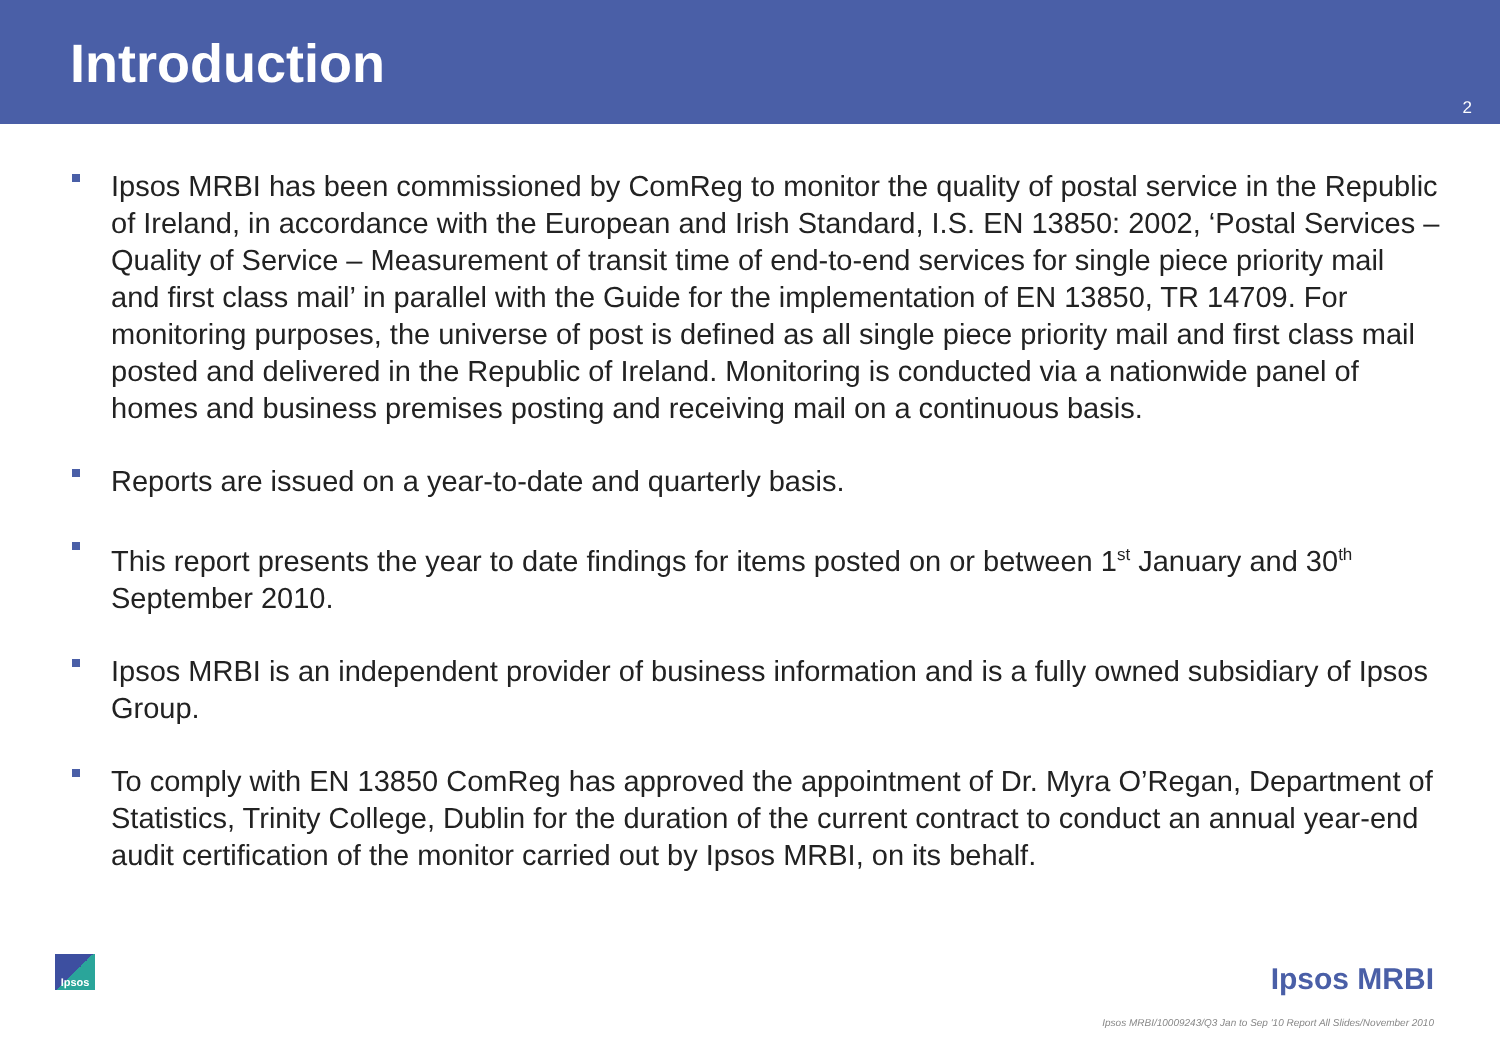Introduction
2
■
Ipsos MRBI has been commissioned by ComReg to monitor the quality of postal service in the Republic of Ireland, in accordance with the European and Irish Standard, I.S. EN 13850: 2002, ‘Postal Services – Quality of Service – Measurement of transit time of end-to-end services for single piece priority mail and first class mail’ in parallel with the Guide for the implementation of EN 13850, TR 14709. For monitoring purposes, the universe of post is defined as all single piece priority mail and first class mail posted and delivered in the Republic of Ireland. Monitoring is conducted via a nationwide panel of homes and business premises posting and receiving mail on a continuous basis.
■
Reports are issued on a year-to-date and quarterly basis.
■
This report presents the year to date findings for items posted on or between 1<sup>st</sup> January and 30<sup>th</sup> September 2010.
■
Ipsos MRBI is an independent provider of business information and is a fully owned subsidiary of Ipsos Group.
■
To comply with EN 13850 ComReg has approved the appointment of Dr. Myra O’Regan, Department of Statistics, Trinity College, Dublin for the duration of the current contract to conduct an annual year-end audit certification of the monitor carried out by Ipsos MRBI, on its behalf.
Ipsos Ipsos MRBI
Ipsos MRBI/10009243/Q3 Jan to Sep '10 Report All Slides/November 2010